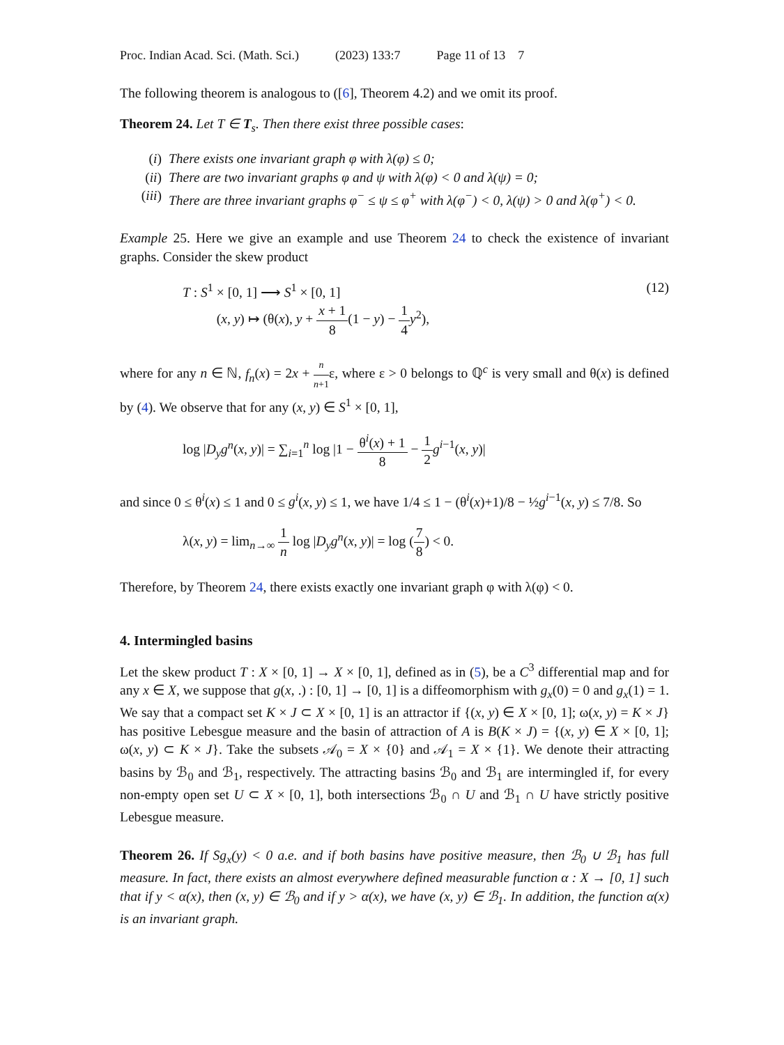Proc. Indian Acad. Sci. (Math. Sci.) (2023) 133:7 Page 11 of 13 7
The following theorem is analogous to ([6], Theorem 4.2) and we omit its proof.
Theorem 24. Let T ∈ T<sub>s</sub>. Then there exist three possible cases:
(i) There exists one invariant graph φ with λ(φ) ≤ 0;
(ii) There are two invariant graphs φ and ψ with λ(φ) < 0 and λ(ψ) = 0;
(iii) There are three invariant graphs φ<sup>−</sup> ≤ ψ ≤ φ<sup>+</sup> with λ(φ<sup>−</sup>) < 0, λ(ψ) > 0 and λ(φ<sup>+</sup>) < 0.
Example 25. Here we give an example and use Theorem 24 to check the existence of invariant graphs. Consider the skew product
T : S<sup>1</sup> × [0, 1] ⟶ S<sup>1</sup> × [0, 1]
(x, y) ↦ (θ(x), y + x + 1 8(1 − y) − 1 4 y<sup>2</sup>),
(12)
where for any n ∈ ℕ, f<sub>n</sub>(x) = 2x + n n+1ε, where ε > 0 belongs to ℚ<sup>c</sup> is very small and θ(x) is defined by (4). We observe that for any (x, y) ∈ S<sup>1</sup> × [0, 1],
log |D<sub>y</sub>g<sup>n</sup>(x, y)| = ∑<sub>i=1</sub><sup>n</sup> log |1 − θ<sup>i</sup>(x) + 1 8 − 1 2 g<sup>i−1</sup>(x, y)|
and since 0 ≤ θ<sup>i</sup>(x) ≤ 1 and 0 ≤ g<sup>i</sup>(x, y) ≤ 1, we have 1/4 ≤ 1 − (θ<sup>i</sup>(x)+1)/8 − ½g<sup>i−1</sup>(x, y) ≤ 7/8. So
λ(x, y) = lim<sub>n→∞</sub> 1 n log |D<sub>y</sub>g<sup>n</sup>(x, y)| = log (7 8) < 0.
Therefore, by Theorem 24, there exists exactly one invariant graph φ with λ(φ) < 0.
4. Intermingled basins
Let the skew product T : X × [0, 1] → X × [0, 1], defined as in (5), be a C<sup>3</sup> differential map and for any x ∈ X, we suppose that g(x, .) : [0, 1] → [0, 1] is a diffeomorphism with g<sub>x</sub>(0) = 0 and g<sub>x</sub>(1) = 1. We say that a compact set K × J ⊂ X × [0, 1] is an attractor if {(x, y) ∈ X × [0, 1]; ω(x, y) = K × J} has positive Lebesgue measure and the basin of attraction of A is B(K × J) = {(x, y) ∈ X × [0, 1]; ω(x, y) ⊂ K × J}. Take the subsets 𝒜<sub>0</sub> = X × {0} and 𝒜<sub>1</sub> = X × {1}. We denote their attracting basins by ℬ<sub>0</sub> and ℬ<sub>1</sub>, respectively. The attracting basins ℬ<sub>0</sub> and ℬ<sub>1</sub> are intermingled if, for every non-empty open set U ⊂ X × [0, 1], both intersections ℬ<sub>0</sub> ∩ U and ℬ<sub>1</sub> ∩ U have strictly positive Lebesgue measure.
Theorem 26. If Sg<sub>x</sub>(y) < 0 a.e. and if both basins have positive measure, then ℬ<sub>0</sub> ∪ ℬ<sub>1</sub> has full measure. In fact, there exists an almost everywhere defined measurable function α : X → [0, 1] such that if y < α(x), then (x, y) ∈ ℬ<sub>0</sub> and if y > α(x), we have (x, y) ∈ ℬ<sub>1</sub>. In addition, the function α(x) is an invariant graph.